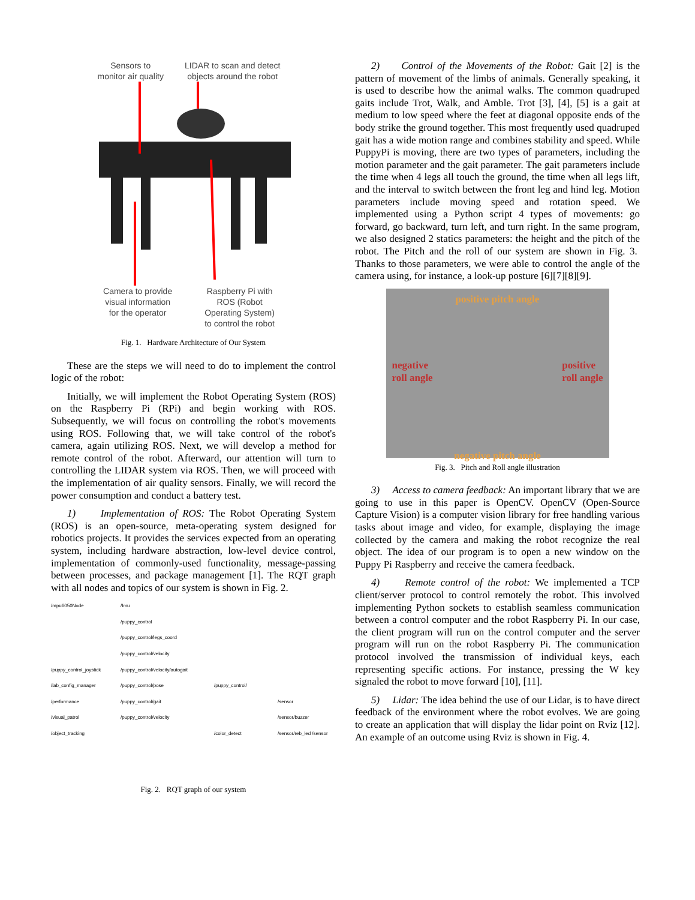Sensors to
monitor air quality
LIDAR to scan and detect
objects around the robot
Camera to provide
visual information
for the operator
Raspberry Pi with
ROS (Robot
Operating System)
to control the robot
Fig. 1. Hardware Architecture of Our System
These are the steps we will need to do to implement the control logic of the robot:
Initially, we will implement the Robot Operating System (ROS) on the Raspberry Pi (RPi) and begin working with ROS. Subsequently, we will focus on controlling the robot's movements using ROS. Following that, we will take control of the robot's camera, again utilizing ROS. Next, we will develop a method for remote control of the robot. Afterward, our attention will turn to controlling the LIDAR system via ROS. Then, we will proceed with the implementation of air quality sensors. Finally, we will record the power consumption and conduct a battery test.
1) Implementation of ROS: The Robot Operating System (ROS) is an open-source, meta-operating system designed for robotics projects. It provides the services expected from an operating system, including hardware abstraction, low-level device control, implementation of commonly-used functionality, message-passing between processes, and package management [1]. The RQT graph with all nodes and topics of our system is shown in Fig. 2.
/mpu6050Node
/Imu
/puppy_control
/puppy_control/legs_coord
/puppy_control/velocity
/puppy_control_joystick
/puppy_control/velocity/autogait
/lab_config_manager
/puppy_control/pose
/puppy_control/
/performance
/puppy_control/gait
/sensor
/visual_patrol
/puppy_control/velocity
/sensor/buzzer
/object_tracking
/color_detect
/sensor/reb_led /sensor
Fig. 2. RQT graph of our system
2) Control of the Movements of the Robot: Gait [2] is the pattern of movement of the limbs of animals. Generally speaking, it is used to describe how the animal walks. The common quadruped gaits include Trot, Walk, and Amble. Trot [3], [4], [5] is a gait at medium to low speed where the feet at diagonal opposite ends of the body strike the ground together. This most frequently used quadruped gait has a wide motion range and combines stability and speed. While PuppyPi is moving, there are two types of parameters, including the motion parameter and the gait parameter. The gait parameters include the time when 4 legs all touch the ground, the time when all legs lift, and the interval to switch between the front leg and hind leg. Motion parameters include moving speed and rotation speed. We implemented using a Python script 4 types of movements: go forward, go backward, turn left, and turn right. In the same program, we also designed 2 statics parameters: the height and the pitch of the robot. The Pitch and the roll of our system are shown in Fig. 3. Thanks to those parameters, we were able to control the angle of the camera using, for instance, a look-up posture [6][7][8][9].
positive pitch angle
negative
roll angle
positive
roll angle
negative pitch angle
Fig. 3. Pitch and Roll angle illustration
3) Access to camera feedback: An important library that we are going to use in this paper is OpenCV. OpenCV (Open-Source Capture Vision) is a computer vision library for free handling various tasks about image and video, for example, displaying the image collected by the camera and making the robot recognize the real object. The idea of our program is to open a new window on the Puppy Pi Raspberry and receive the camera feedback.
4) Remote control of the robot: We implemented a TCP client/server protocol to control remotely the robot. This involved implementing Python sockets to establish seamless communication between a control computer and the robot Raspberry Pi. In our case, the client program will run on the control computer and the server program will run on the robot Raspberry Pi. The communication protocol involved the transmission of individual keys, each representing specific actions. For instance, pressing the W key signaled the robot to move forward [10], [11].
5) Lidar: The idea behind the use of our Lidar, is to have direct feedback of the environment where the robot evolves. We are going to create an application that will display the lidar point on Rviz [12]. An example of an outcome using Rviz is shown in Fig. 4.